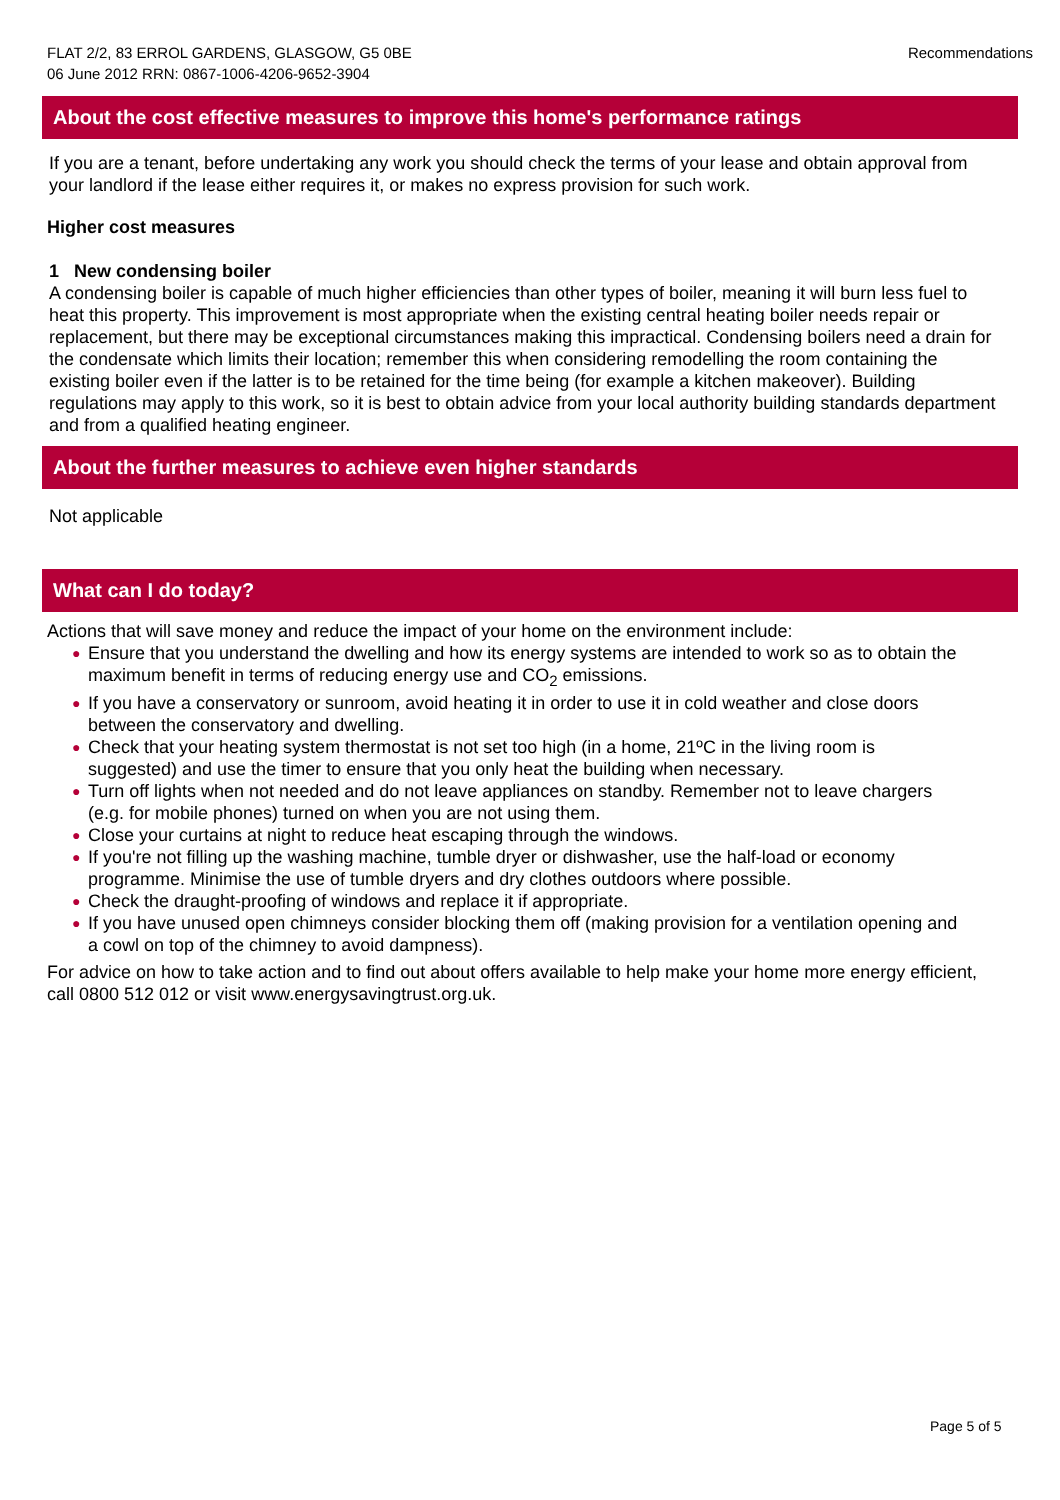FLAT 2/2, 83 ERROL GARDENS, GLASGOW, G5 0BE
06 June 2012 RRN: 0867-1006-4206-9652-3904
Recommendations
About the cost effective measures to improve this home's performance ratings
If you are a tenant, before undertaking any work you should check the terms of your lease and obtain approval from your landlord if the lease either requires it, or makes no express provision for such work.
Higher cost measures
1 New condensing boiler
A condensing boiler is capable of much higher efficiencies than other types of boiler, meaning it will burn less fuel to heat this property. This improvement is most appropriate when the existing central heating boiler needs repair or replacement, but there may be exceptional circumstances making this impractical. Condensing boilers need a drain for the condensate which limits their location; remember this when considering remodelling the room containing the existing boiler even if the latter is to be retained for the time being (for example a kitchen makeover). Building regulations may apply to this work, so it is best to obtain advice from your local authority building standards department and from a qualified heating engineer.
About the further measures to achieve even higher standards
Not applicable
What can I do today?
Actions that will save money and reduce the impact of your home on the environment include:
● Ensure that you understand the dwelling and how its energy systems are intended to work so as to obtain the maximum benefit in terms of reducing energy use and CO<sub>2</sub> emissions.
● If you have a conservatory or sunroom, avoid heating it in order to use it in cold weather and close doors between the conservatory and dwelling.
● Check that your heating system thermostat is not set too high (in a home, 21ºC in the living room is suggested) and use the timer to ensure that you only heat the building when necessary.
● Turn off lights when not needed and do not leave appliances on standby. Remember not to leave chargers (e.g. for mobile phones) turned on when you are not using them.
● Close your curtains at night to reduce heat escaping through the windows.
● If you're not filling up the washing machine, tumble dryer or dishwasher, use the half-load or economy programme. Minimise the use of tumble dryers and dry clothes outdoors where possible.
● Check the draught-proofing of windows and replace it if appropriate.
● If you have unused open chimneys consider blocking them off (making provision for a ventilation opening and a cowl on top of the chimney to avoid dampness).
For advice on how to take action and to find out about offers available to help make your home more energy efficient, call 0800 512 012 or visit www.energysavingtrust.org.uk.
Page 5 of 5